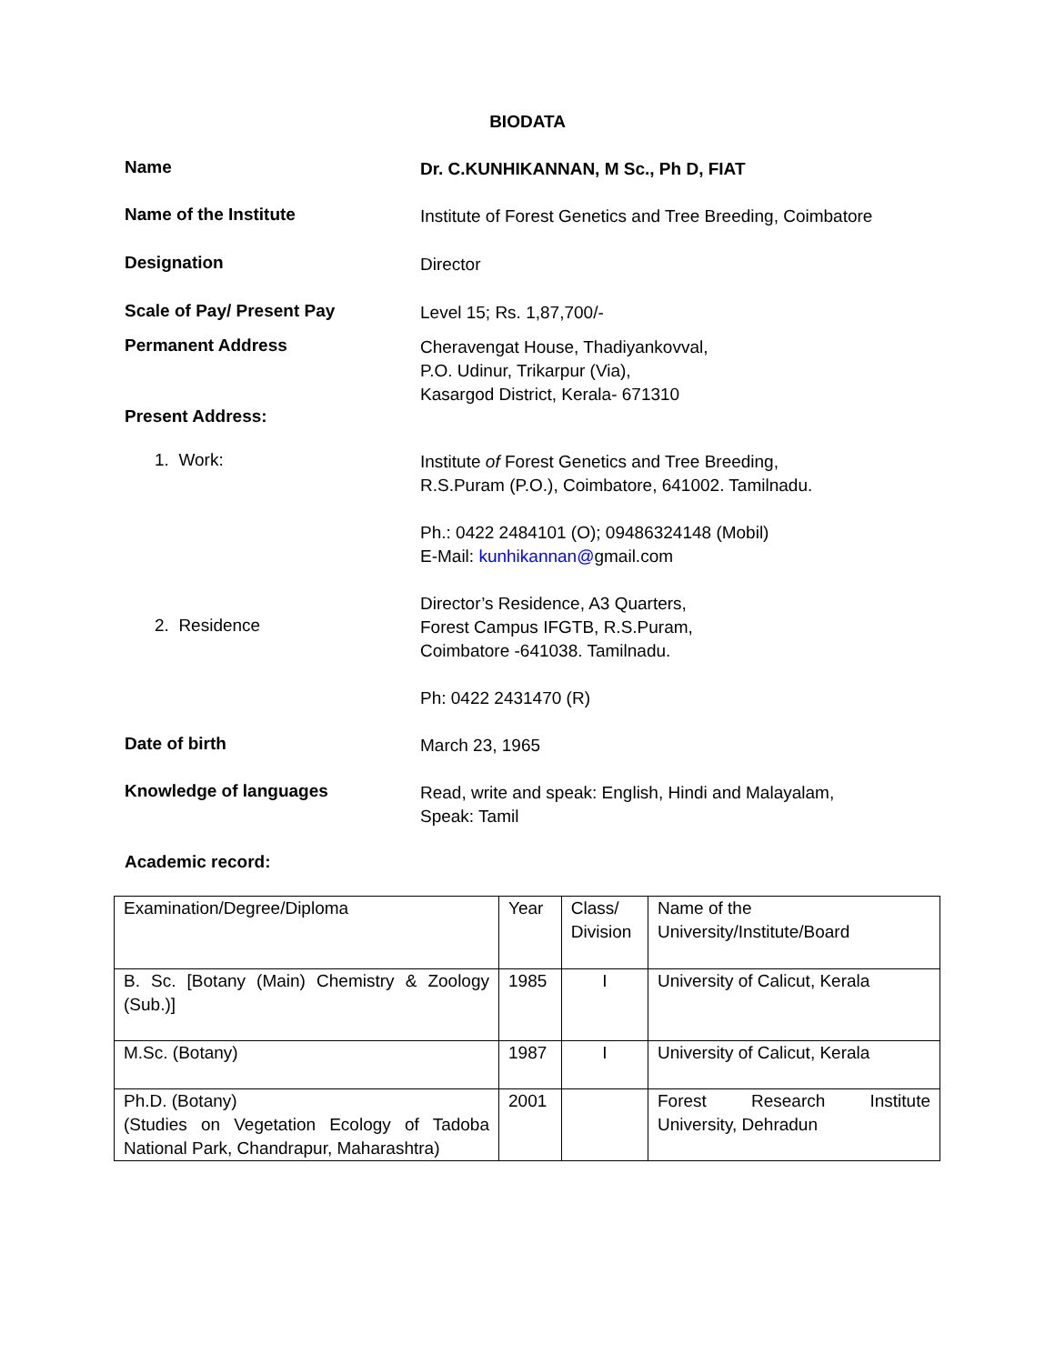BIODATA
Name
Dr. C.KUNHIKANNAN, M Sc., Ph D, FIAT
Name of the Institute
Institute of Forest Genetics and Tree Breeding, Coimbatore
Designation
Director
Scale of Pay/ Present Pay
Level 15; Rs. 1,87,700/-
Permanent Address
Cheravengat House, Thadiyankovval,
P.O. Udinur, Trikarpur (Via),
Kasargod District, Kerala- 671310
Present Address:
1. Work:
Institute of Forest Genetics and Tree Breeding,
R.S.Puram (P.O.), Coimbatore, 641002. Tamilnadu.
Ph.: 0422 2484101 (O); 09486324148 (Mobil)
E-Mail: kunhikannan@gmail.com
2. Residence
Director’s Residence, A3 Quarters,
Forest Campus IFGTB, R.S.Puram,
Coimbatore -641038. Tamilnadu.
Ph: 0422 2431470 (R)
Date of birth
March 23, 1965
Knowledge of languages
Read, write and speak: English, Hindi and Malayalam,
Speak: Tamil
Academic record:
| Examination/Degree/Diploma | Year | Class/ Division | Name of the University/Institute/Board |
| B. Sc. [Botany (Main) Chemistry & Zoology (Sub.)] | 1985 | I | University of Calicut, Kerala |
| M.Sc. (Botany) | 1987 | I | University of Calicut, Kerala |
| Ph.D. (Botany) (Studies on Vegetation Ecology of Tadoba National Park, Chandrapur, Maharashtra) | 2001 | | Forest Research Institute University, Dehradun |